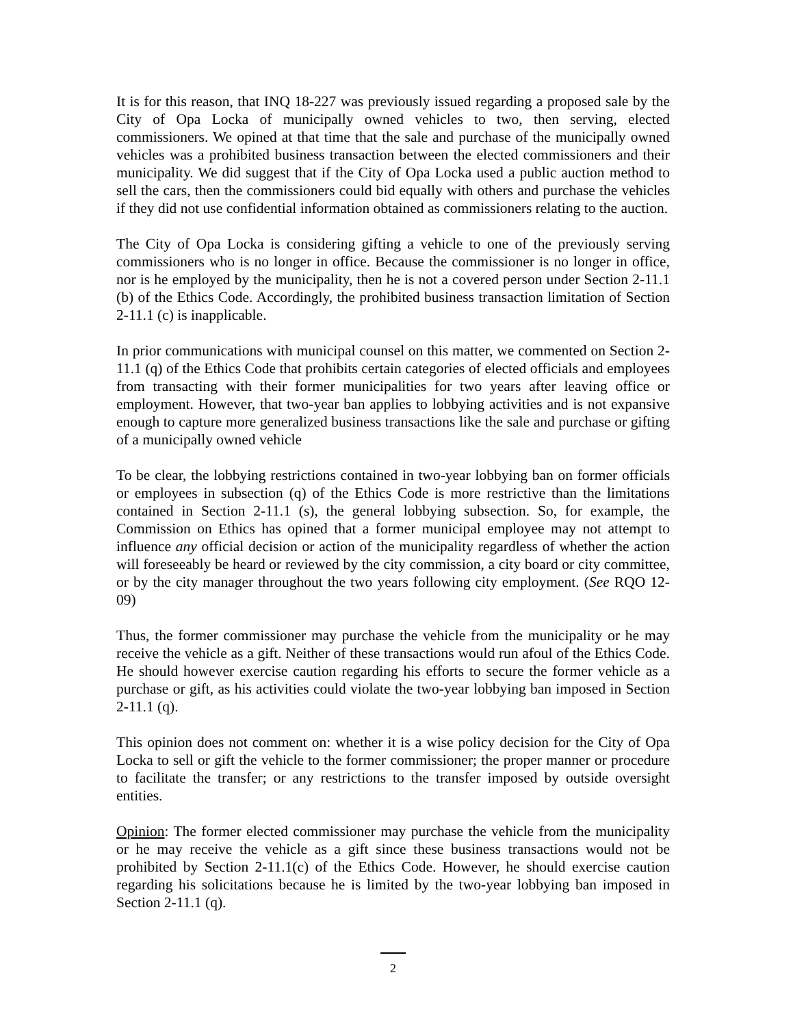It is for this reason, that INQ 18-227 was previously issued regarding a proposed sale by the City of Opa Locka of municipally owned vehicles to two, then serving, elected commissioners. We opined at that time that the sale and purchase of the municipally owned vehicles was a prohibited business transaction between the elected commissioners and their municipality. We did suggest that if the City of Opa Locka used a public auction method to sell the cars, then the commissioners could bid equally with others and purchase the vehicles if they did not use confidential information obtained as commissioners relating to the auction.
The City of Opa Locka is considering gifting a vehicle to one of the previously serving commissioners who is no longer in office. Because the commissioner is no longer in office, nor is he employed by the municipality, then he is not a covered person under Section 2-11.1 (b) of the Ethics Code. Accordingly, the prohibited business transaction limitation of Section 2-11.1 (c) is inapplicable.
In prior communications with municipal counsel on this matter, we commented on Section 2-11.1 (q) of the Ethics Code that prohibits certain categories of elected officials and employees from transacting with their former municipalities for two years after leaving office or employment. However, that two-year ban applies to lobbying activities and is not expansive enough to capture more generalized business transactions like the sale and purchase or gifting of a municipally owned vehicle
To be clear, the lobbying restrictions contained in two-year lobbying ban on former officials or employees in subsection (q) of the Ethics Code is more restrictive than the limitations contained in Section 2-11.1 (s), the general lobbying subsection. So, for example, the Commission on Ethics has opined that a former municipal employee may not attempt to influence any official decision or action of the municipality regardless of whether the action will foreseeably be heard or reviewed by the city commission, a city board or city committee, or by the city manager throughout the two years following city employment. (See RQO 12-09)
Thus, the former commissioner may purchase the vehicle from the municipality or he may receive the vehicle as a gift. Neither of these transactions would run afoul of the Ethics Code. He should however exercise caution regarding his efforts to secure the former vehicle as a purchase or gift, as his activities could violate the two-year lobbying ban imposed in Section 2-11.1 (q).
This opinion does not comment on: whether it is a wise policy decision for the City of Opa Locka to sell or gift the vehicle to the former commissioner; the proper manner or procedure to facilitate the transfer; or any restrictions to the transfer imposed by outside oversight entities.
Opinion: The former elected commissioner may purchase the vehicle from the municipality or he may receive the vehicle as a gift since these business transactions would not be prohibited by Section 2-11.1(c) of the Ethics Code. However, he should exercise caution regarding his solicitations because he is limited by the two-year lobbying ban imposed in Section 2-11.1 (q).
2